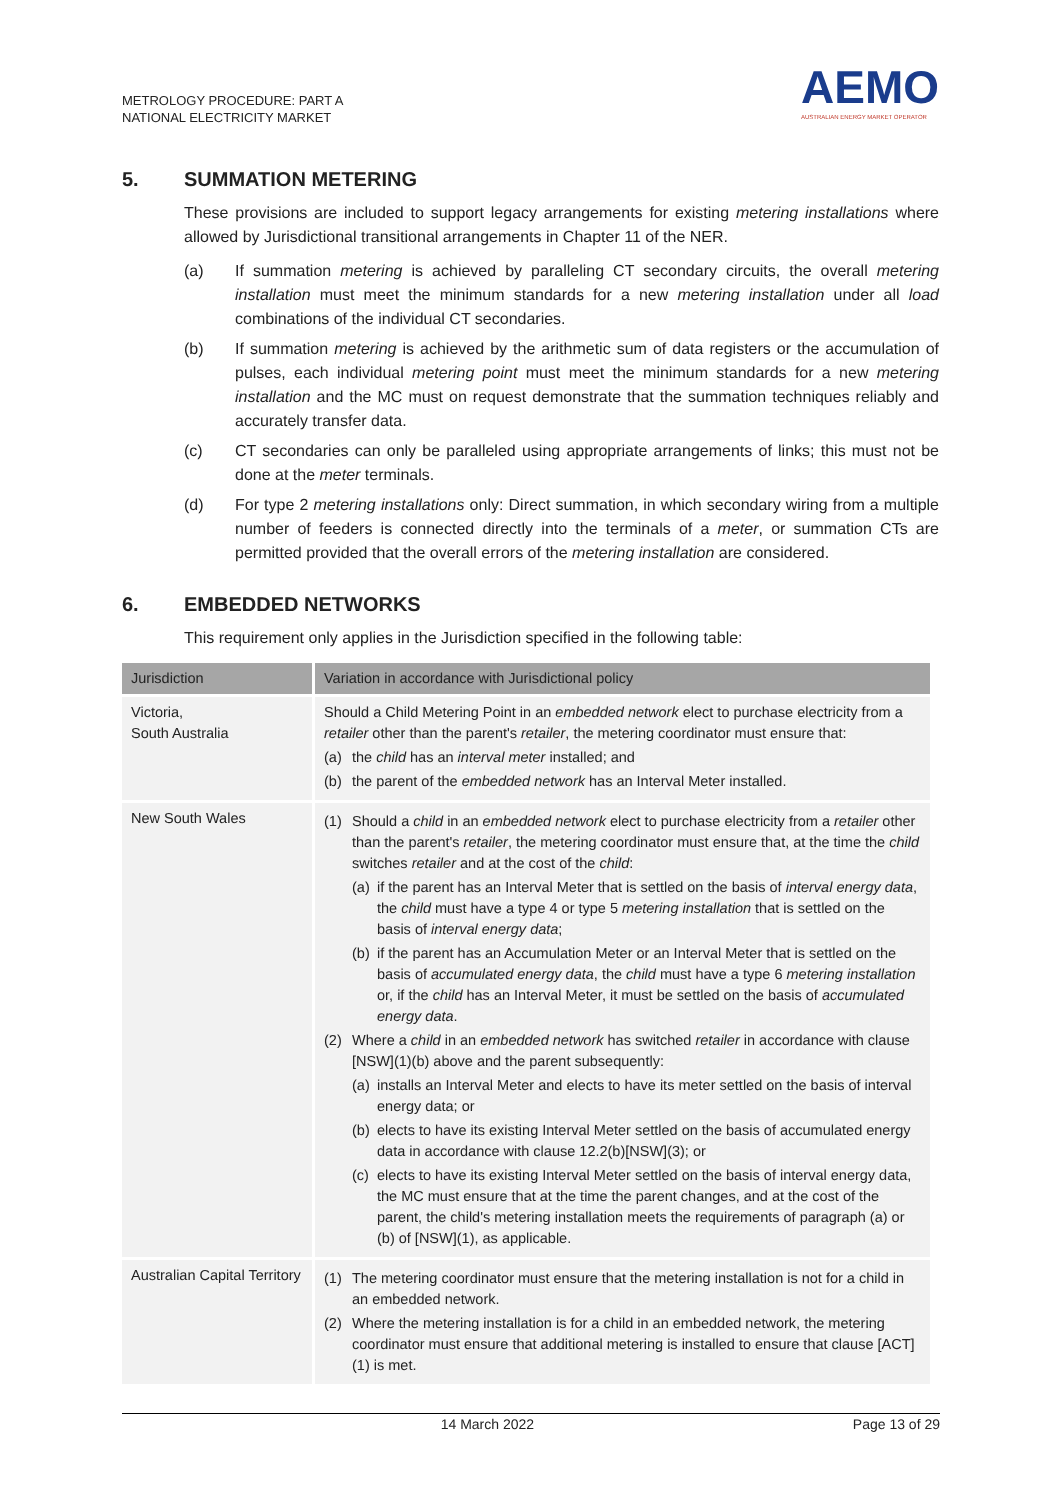METROLOGY PROCEDURE: PART A
NATIONAL ELECTRICITY MARKET
AEMO
AUSTRALIAN ENERGY MARKET OPERATOR
5. SUMMATION METERING
These provisions are included to support legacy arrangements for existing metering installations where allowed by Jurisdictional transitional arrangements in Chapter 11 of the NER.
(a) If summation metering is achieved by paralleling CT secondary circuits, the overall metering installation must meet the minimum standards for a new metering installation under all load combinations of the individual CT secondaries.
(b) If summation metering is achieved by the arithmetic sum of data registers or the accumulation of pulses, each individual metering point must meet the minimum standards for a new metering installation and the MC must on request demonstrate that the summation techniques reliably and accurately transfer data.
(c) CT secondaries can only be paralleled using appropriate arrangements of links; this must not be done at the meter terminals.
(d) For type 2 metering installations only: Direct summation, in which secondary wiring from a multiple number of feeders is connected directly into the terminals of a meter, or summation CTs are permitted provided that the overall errors of the metering installation are considered.
6. EMBEDDED NETWORKS
This requirement only applies in the Jurisdiction specified in the following table:
| Jurisdiction | Variation in accordance with Jurisdictional policy |
| --- | --- |
| Victoria, South Australia | Should a Child Metering Point in an embedded network elect to purchase electricity from a retailer other than the parent's retailer , the metering coordinator must ensure that: (a) the child has an interval meter installed; and (b) the parent of the embedded network has an Interval Meter installed. |
| New South Wales | (1) Should a child in an embedded network elect to purchase electricity from a retailer other than the parent's retailer , the metering coordinator must ensure that, at the time the child switches retailer and at the cost of the child : (a) if the parent has an Interval Meter that is settled on the basis of interval energy data , the child must have a type 4 or type 5 metering installation that is settled on the basis of interval energy data ; (b) if the parent has an Accumulation Meter or an Interval Meter that is settled on the basis of accumulated energy data , the child must have a type 6 metering installation or, if the child has an Interval Meter, it must be settled on the basis of accumulated energy data . (2) Where a child in an embedded network has switched retailer in accordance with clause [NSW](1)(b) above and the parent subsequently: (a) installs an Interval Meter and elects to have its meter settled on the basis of interval energy data; or (b) elects to have its existing Interval Meter settled on the basis of accumulated energy data in accordance with clause 12.2(b)[NSW](3); or (c) elects to have its existing Interval Meter settled on the basis of interval energy data, the MC must ensure that at the time the parent changes, and at the cost of the parent, the child's metering installation meets the requirements of paragraph (a) or (b) of [NSW](1), as applicable. |
| Australian Capital Territory | (1) The metering coordinator must ensure that the metering installation is not for a child in an embedded network. (2) Where the metering installation is for a child in an embedded network, the metering coordinator must ensure that additional metering is installed to ensure that clause [ACT](1) is met. |
14 March 2022 Page 13 of 29